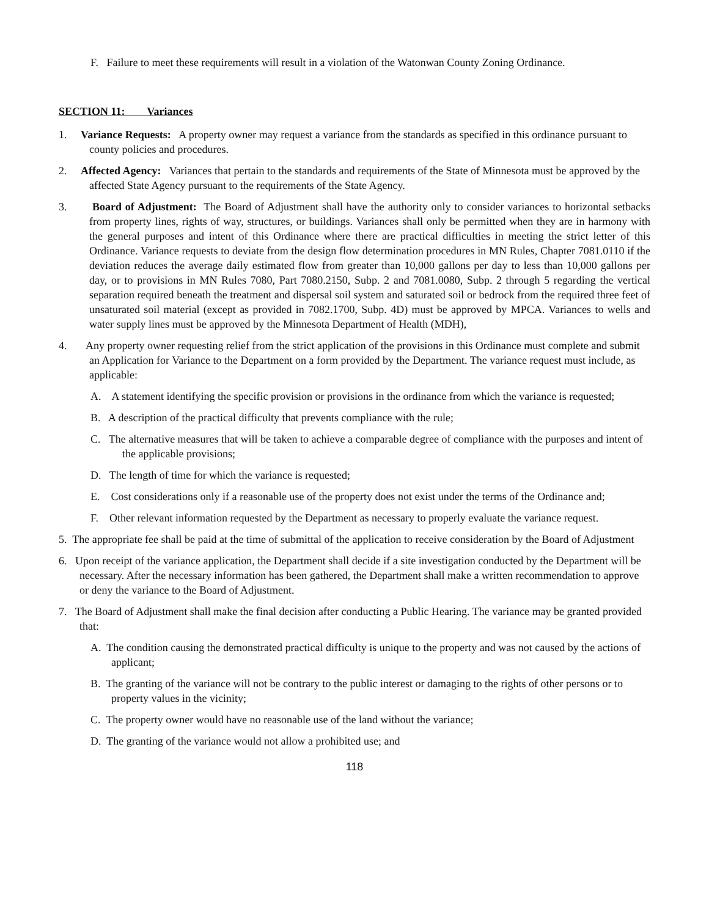F. Failure to meet these requirements will result in a violation of the Watonwan County Zoning Ordinance.
SECTION 11: Variances
1. Variance Requests: A property owner may request a variance from the standards as specified in this ordinance pursuant to county policies and procedures.
2. Affected Agency: Variances that pertain to the standards and requirements of the State of Minnesota must be approved by the affected State Agency pursuant to the requirements of the State Agency.
3. Board of Adjustment: The Board of Adjustment shall have the authority only to consider variances to horizontal setbacks from property lines, rights of way, structures, or buildings. Variances shall only be permitted when they are in harmony with the general purposes and intent of this Ordinance where there are practical difficulties in meeting the strict letter of this Ordinance. Variance requests to deviate from the design flow determination procedures in MN Rules, Chapter 7081.0110 if the deviation reduces the average daily estimated flow from greater than 10,000 gallons per day to less than 10,000 gallons per day, or to provisions in MN Rules 7080, Part 7080.2150, Subp. 2 and 7081.0080, Subp. 2 through 5 regarding the vertical separation required beneath the treatment and dispersal soil system and saturated soil or bedrock from the required three feet of unsaturated soil material (except as provided in 7082.1700, Subp. 4D) must be approved by MPCA. Variances to wells and water supply lines must be approved by the Minnesota Department of Health (MDH),
4. Any property owner requesting relief from the strict application of the provisions in this Ordinance must complete and submit an Application for Variance to the Department on a form provided by the Department. The variance request must include, as applicable:
A. A statement identifying the specific provision or provisions in the ordinance from which the variance is requested;
B. A description of the practical difficulty that prevents compliance with the rule;
C. The alternative measures that will be taken to achieve a comparable degree of compliance with the purposes and intent of the applicable provisions;
D. The length of time for which the variance is requested;
E. Cost considerations only if a reasonable use of the property does not exist under the terms of the Ordinance and;
F. Other relevant information requested by the Department as necessary to properly evaluate the variance request.
5. The appropriate fee shall be paid at the time of submittal of the application to receive consideration by the Board of Adjustment
6. Upon receipt of the variance application, the Department shall decide if a site investigation conducted by the Department will be necessary. After the necessary information has been gathered, the Department shall make a written recommendation to approve or deny the variance to the Board of Adjustment.
7. The Board of Adjustment shall make the final decision after conducting a Public Hearing. The variance may be granted provided that:
A. The condition causing the demonstrated practical difficulty is unique to the property and was not caused by the actions of applicant;
B. The granting of the variance will not be contrary to the public interest or damaging to the rights of other persons or to property values in the vicinity;
C. The property owner would have no reasonable use of the land without the variance;
D. The granting of the variance would not allow a prohibited use; and
118